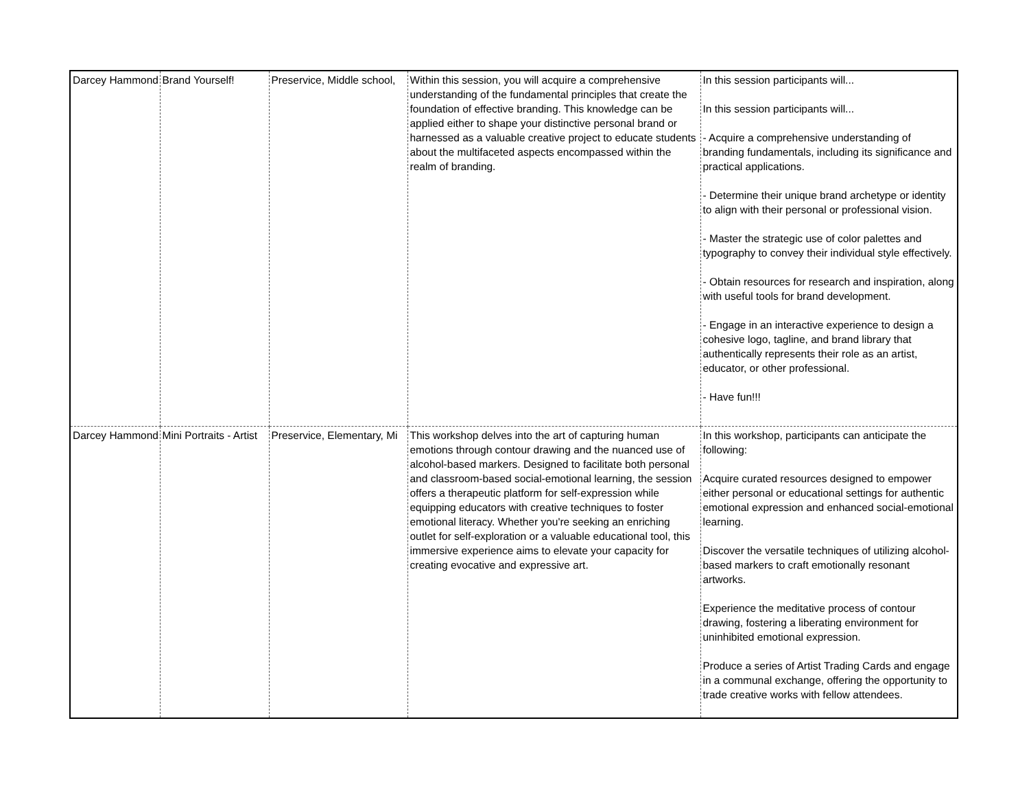| Darcey Hammond | Brand Yourself! | Preservice, Middle school, | Within this session, you will acquire a comprehensive understanding of the fundamental principles that create the foundation of effective branding. This knowledge can be applied either to shape your distinctive personal brand or harnessed as a valuable creative project to educate students about the multifaceted aspects encompassed within the realm of branding. | In this session participants will... In this session participants will... - Acquire a comprehensive understanding of branding fundamentals, including its significance and practical applications. - Determine their unique brand archetype or identity to align with their personal or professional vision. - Master the strategic use of color palettes and typography to convey their individual style effectively. - Obtain resources for research and inspiration, along with useful tools for brand development. - Engage in an interactive experience to design a cohesive logo, tagline, and brand library that authentically represents their role as an artist, educator, or other professional. - Have fun!!! |
| Darcey Hammond | Mini Portraits - Artist | Preservice, Elementary, Mi | This workshop delves into the art of capturing human emotions through contour drawing and the nuanced use of alcohol-based markers. Designed to facilitate both personal and classroom-based social-emotional learning, the session offers a therapeutic platform for self-expression while equipping educators with creative techniques to foster emotional literacy. Whether you're seeking an enriching outlet for self-exploration or a valuable educational tool, this immersive experience aims to elevate your capacity for creating evocative and expressive art. | In this workshop, participants can anticipate the following: Acquire curated resources designed to empower either personal or educational settings for authentic emotional expression and enhanced social-emotional learning. Discover the versatile techniques of utilizing alcohol-based markers to craft emotionally resonant artworks. Experience the meditative process of contour drawing, fostering a liberating environment for uninhibited emotional expression. Produce a series of Artist Trading Cards and engage in a communal exchange, offering the opportunity to trade creative works with fellow attendees. |